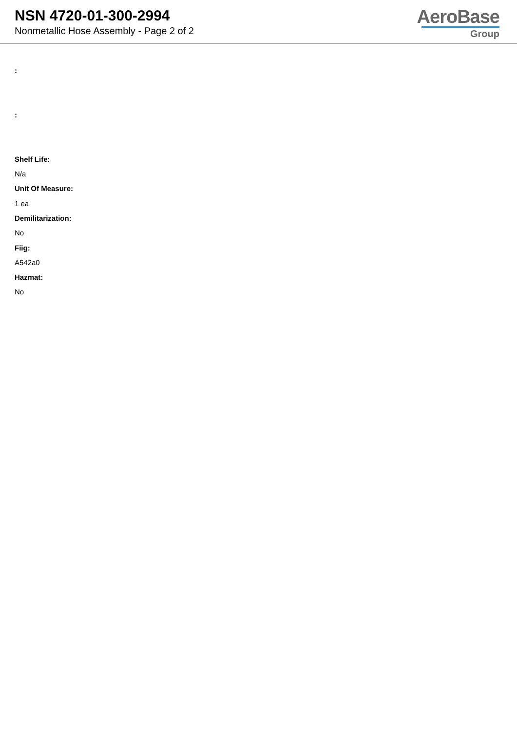NSN 4720-01-300-2994
Nonmetallic Hose Assembly - Page 2 of 2
AeroBase
Group
:
:
Shelf Life:
N/a
Unit Of Measure:
1 ea
Demilitarization:
No
Fiig:
A542a0
Hazmat:
No